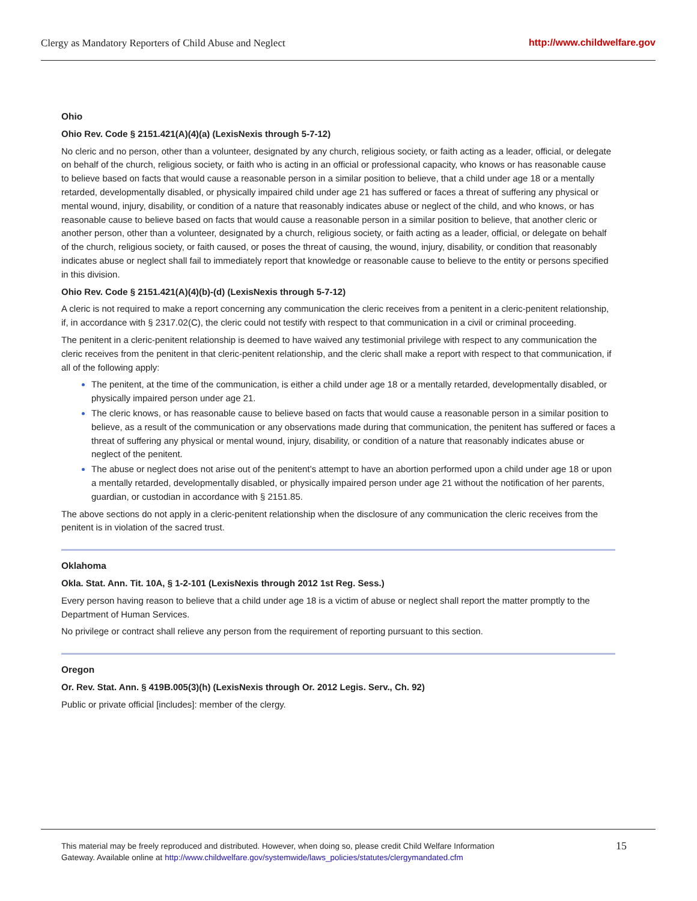Clergy as Mandatory Reporters of Child Abuse and Neglect http://www.childwelfare.gov
Ohio
Ohio Rev. Code § 2151.421(A)(4)(a) (LexisNexis through 5-7-12)
No cleric and no person, other than a volunteer, designated by any church, religious society, or faith acting as a leader, official, or delegate on behalf of the church, religious society, or faith who is acting in an official or professional capacity, who knows or has reasonable cause to believe based on facts that would cause a reasonable person in a similar position to believe, that a child under age 18 or a mentally retarded, developmentally disabled, or physically impaired child under age 21 has suffered or faces a threat of suffering any physical or mental wound, injury, disability, or condition of a nature that reasonably indicates abuse or neglect of the child, and who knows, or has reasonable cause to believe based on facts that would cause a reasonable person in a similar position to believe, that another cleric or another person, other than a volunteer, designated by a church, religious society, or faith acting as a leader, official, or delegate on behalf of the church, religious society, or faith caused, or poses the threat of causing, the wound, injury, disability, or condition that reasonably indicates abuse or neglect shall fail to immediately report that knowledge or reasonable cause to believe to the entity or persons specified in this division.
Ohio Rev. Code § 2151.421(A)(4)(b)-(d) (LexisNexis through 5-7-12)
A cleric is not required to make a report concerning any communication the cleric receives from a penitent in a cleric-penitent relationship, if, in accordance with § 2317.02(C), the cleric could not testify with respect to that communication in a civil or criminal proceeding.
The penitent in a cleric-penitent relationship is deemed to have waived any testimonial privilege with respect to any communication the cleric receives from the penitent in that cleric-penitent relationship, and the cleric shall make a report with respect to that communication, if all of the following apply:
The penitent, at the time of the communication, is either a child under age 18 or a mentally retarded, developmentally disabled, or physically impaired person under age 21.
The cleric knows, or has reasonable cause to believe based on facts that would cause a reasonable person in a similar position to believe, as a result of the communication or any observations made during that communication, the penitent has suffered or faces a threat of suffering any physical or mental wound, injury, disability, or condition of a nature that reasonably indicates abuse or neglect of the penitent.
The abuse or neglect does not arise out of the penitent’s attempt to have an abortion performed upon a child under age 18 or upon a mentally retarded, developmentally disabled, or physically impaired person under age 21 without the notification of her parents, guardian, or custodian in accordance with § 2151.85.
The above sections do not apply in a cleric-penitent relationship when the disclosure of any communication the cleric receives from the penitent is in violation of the sacred trust.
Oklahoma
Okla. Stat. Ann. Tit. 10A, § 1-2-101 (LexisNexis through 2012 1st Reg. Sess.)
Every person having reason to believe that a child under age 18 is a victim of abuse or neglect shall report the matter promptly to the Department of Human Services.
No privilege or contract shall relieve any person from the requirement of reporting pursuant to this section.
Oregon
Or. Rev. Stat. Ann. § 419B.005(3)(h) (LexisNexis through Or. 2012 Legis. Serv., Ch. 92)
Public or private official [includes]: member of the clergy.
This material may be freely reproduced and distributed. However, when doing so, please credit Child Welfare Information
Gateway. Available online at http://www.childwelfare.gov/systemwide/laws_policies/statutes/clergymandated.cfm
15